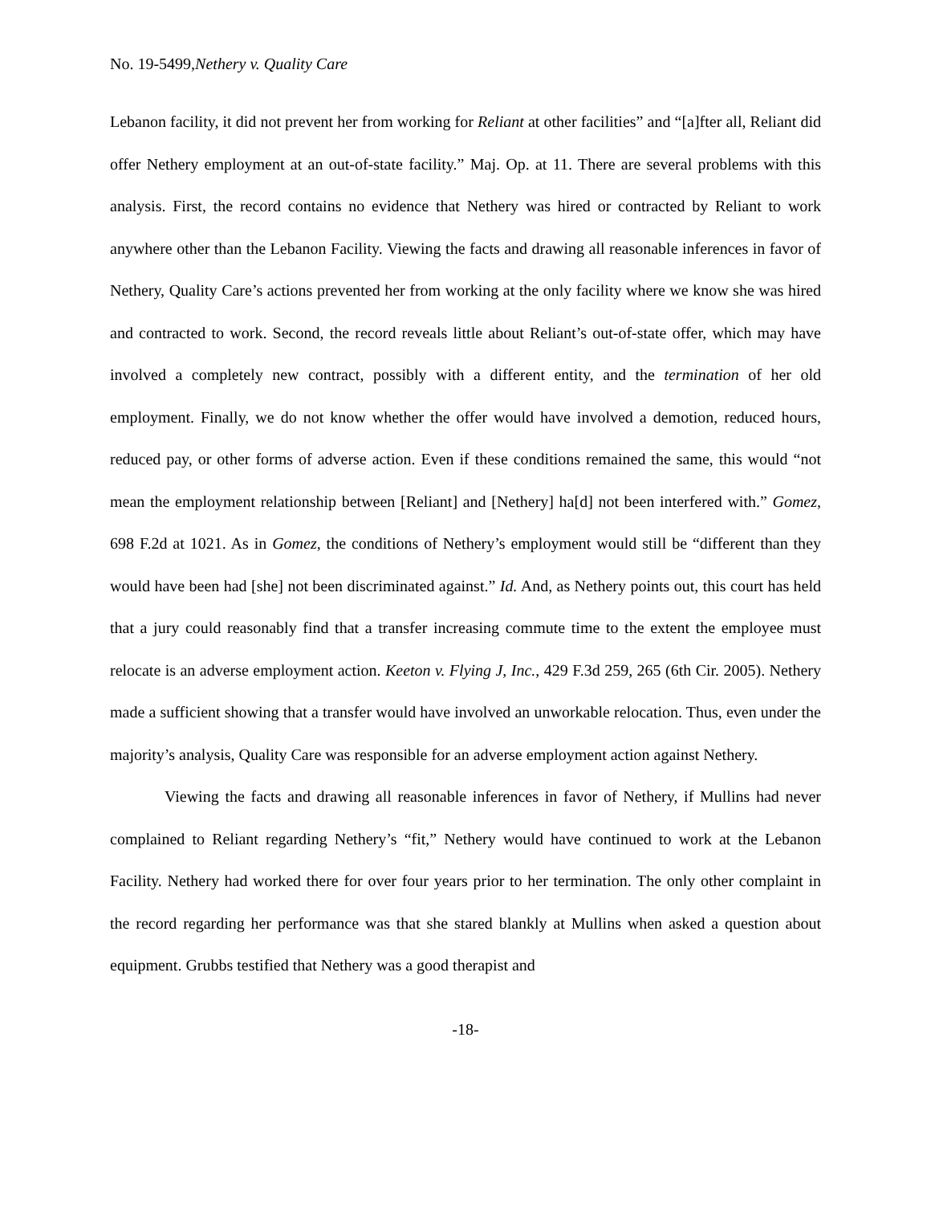No. 19-5499,Nethery v. Quality Care
Lebanon facility, it did not prevent her from working for Reliant at other facilities” and “[a]fter all, Reliant did offer Nethery employment at an out-of-state facility.” Maj. Op. at 11. There are several problems with this analysis. First, the record contains no evidence that Nethery was hired or contracted by Reliant to work anywhere other than the Lebanon Facility. Viewing the facts and drawing all reasonable inferences in favor of Nethery, Quality Care’s actions prevented her from working at the only facility where we know she was hired and contracted to work. Second, the record reveals little about Reliant’s out-of-state offer, which may have involved a completely new contract, possibly with a different entity, and the termination of her old employment. Finally, we do not know whether the offer would have involved a demotion, reduced hours, reduced pay, or other forms of adverse action. Even if these conditions remained the same, this would “not mean the employment relationship between [Reliant] and [Nethery] ha[d] not been interfered with.” Gomez, 698 F.2d at 1021. As in Gomez, the conditions of Nethery’s employment would still be “different than they would have been had [she] not been discriminated against.” Id. And, as Nethery points out, this court has held that a jury could reasonably find that a transfer increasing commute time to the extent the employee must relocate is an adverse employment action. Keeton v. Flying J, Inc., 429 F.3d 259, 265 (6th Cir. 2005). Nethery made a sufficient showing that a transfer would have involved an unworkable relocation. Thus, even under the majority’s analysis, Quality Care was responsible for an adverse employment action against Nethery.
Viewing the facts and drawing all reasonable inferences in favor of Nethery, if Mullins had never complained to Reliant regarding Nethery’s “fit,” Nethery would have continued to work at the Lebanon Facility. Nethery had worked there for over four years prior to her termination. The only other complaint in the record regarding her performance was that she stared blankly at Mullins when asked a question about equipment. Grubbs testified that Nethery was a good therapist and
-18-